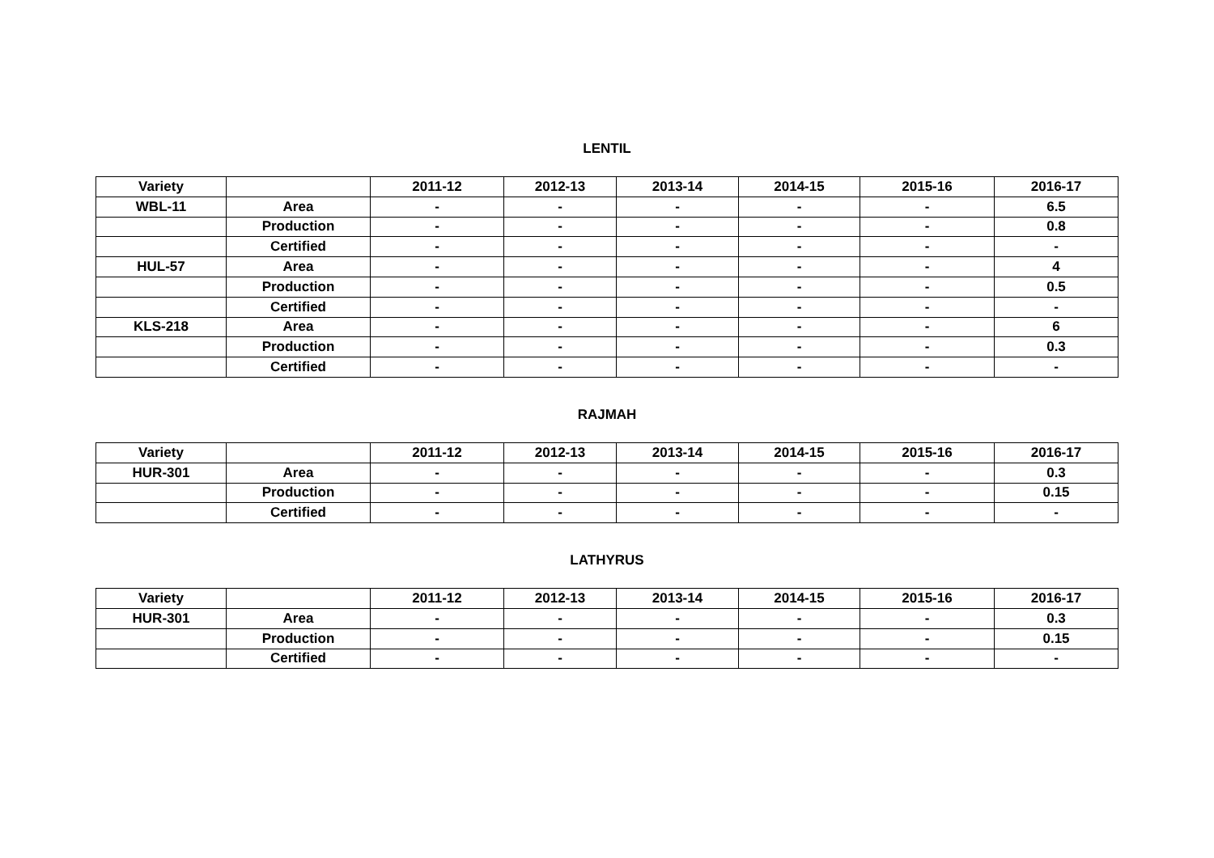LENTIL
| Variety | | 2011-12 | 2012-13 | 2013-14 | 2014-15 | 2015-16 | 2016-17 |
| WBL-11 | Area | - | - | - | - | - | 6.5 |
| | Production | - | - | - | - | - | 0.8 |
| | Certified | - | - | - | - | - | - |
| HUL-57 | Area | - | - | - | - | - | 4 |
| | Production | - | - | - | - | - | 0.5 |
| | Certified | - | - | - | - | - | - |
| KLS-218 | Area | - | - | - | - | - | 6 |
| | Production | - | - | - | - | - | 0.3 |
| | Certified | - | - | - | - | - | - |
RAJMAH
| Variety | | 2011-12 | 2012-13 | 2013-14 | 2014-15 | 2015-16 | 2016-17 |
| HUR-301 | Area | - | - | - | - | - | 0.3 |
| | Production | - | - | - | - | - | 0.15 |
| | Certified | - | - | - | - | - | - |
LATHYRUS
| Variety | | 2011-12 | 2012-13 | 2013-14 | 2014-15 | 2015-16 | 2016-17 |
| HUR-301 | Area | - | - | - | - | - | 0.3 |
| | Production | - | - | - | - | - | 0.15 |
| | Certified | - | - | - | - | - | - |